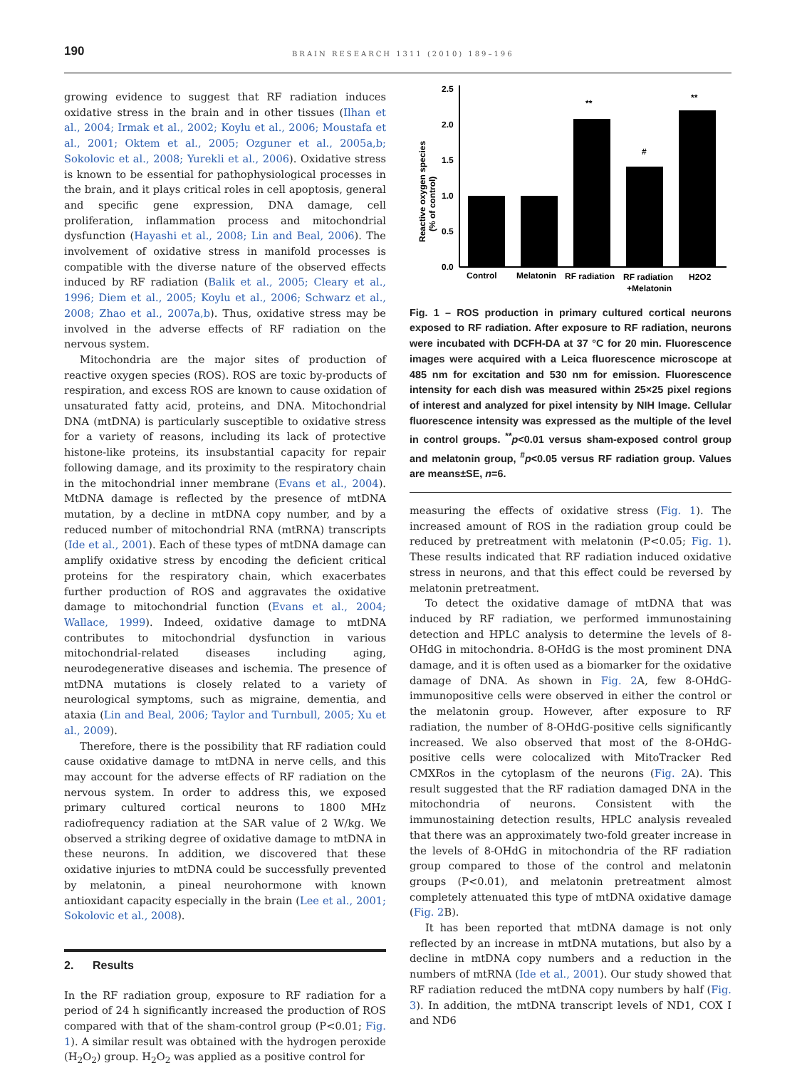190 BRAIN RESEARCH 1311 (2010) 189–196
growing evidence to suggest that RF radiation induces oxidative stress in the brain and in other tissues (Ilhan et al., 2004; Irmak et al., 2002; Koylu et al., 2006; Moustafa et al., 2001; Oktem et al., 2005; Ozguner et al., 2005a,b; Sokolovic et al., 2008; Yurekli et al., 2006). Oxidative stress is known to be essential for pathophysiological processes in the brain, and it plays critical roles in cell apoptosis, general and specific gene expression, DNA damage, cell proliferation, inflammation process and mitochondrial dysfunction (Hayashi et al., 2008; Lin and Beal, 2006). The involvement of oxidative stress in manifold processes is compatible with the diverse nature of the observed effects induced by RF radiation (Balik et al., 2005; Cleary et al., 1996; Diem et al., 2005; Koylu et al., 2006; Schwarz et al., 2008; Zhao et al., 2007a,b). Thus, oxidative stress may be involved in the adverse effects of RF radiation on the nervous system.
Mitochondria are the major sites of production of reactive oxygen species (ROS). ROS are toxic by-products of respiration, and excess ROS are known to cause oxidation of unsaturated fatty acid, proteins, and DNA. Mitochondrial DNA (mtDNA) is particularly susceptible to oxidative stress for a variety of reasons, including its lack of protective histone-like proteins, its insubstantial capacity for repair following damage, and its proximity to the respiratory chain in the mitochondrial inner membrane (Evans et al., 2004). MtDNA damage is reflected by the presence of mtDNA mutation, by a decline in mtDNA copy number, and by a reduced number of mitochondrial RNA (mtRNA) transcripts (Ide et al., 2001). Each of these types of mtDNA damage can amplify oxidative stress by encoding the deficient critical proteins for the respiratory chain, which exacerbates further production of ROS and aggravates the oxidative damage to mitochondrial function (Evans et al., 2004; Wallace, 1999). Indeed, oxidative damage to mtDNA contributes to mitochondrial dysfunction in various mitochondrial-related diseases including aging, neurodegenerative diseases and ischemia. The presence of mtDNA mutations is closely related to a variety of neurological symptoms, such as migraine, dementia, and ataxia (Lin and Beal, 2006; Taylor and Turnbull, 2005; Xu et al., 2009).
Therefore, there is the possibility that RF radiation could cause oxidative damage to mtDNA in nerve cells, and this may account for the adverse effects of RF radiation on the nervous system. In order to address this, we exposed primary cultured cortical neurons to 1800 MHz radiofrequency radiation at the SAR value of 2 W/kg. We observed a striking degree of oxidative damage to mtDNA in these neurons. In addition, we discovered that these oxidative injuries to mtDNA could be successfully prevented by melatonin, a pineal neurohormone with known antioxidant capacity especially in the brain (Lee et al., 2001; Sokolovic et al., 2008).
2. Results
In the RF radiation group, exposure to RF radiation for a period of 24 h significantly increased the production of ROS compared with that of the sham-control group (P<0.01; Fig. 1). A similar result was obtained with the hydrogen peroxide (H<sub>2</sub>O<sub>2</sub>) group. H<sub>2</sub>O<sub>2</sub> was applied as a positive control for
Reactive oxygen species
(% of control)
2.5
2.0
1.5
1.0
0.5
0.0
**
#
**
Control
Melatonin
RF radiation
RF radiation
+Melatonin
H2O2
Fig. 1 – ROS production in primary cultured cortical neurons exposed to RF radiation. After exposure to RF radiation, neurons were incubated with DCFH-DA at 37 °C for 20 min. Fluorescence images were acquired with a Leica fluorescence microscope at 485 nm for excitation and 530 nm for emission. Fluorescence intensity for each dish was measured within 25×25 pixel regions of interest and analyzed for pixel intensity by NIH Image. Cellular fluorescence intensity was expressed as the multiple of the level in control groups. <sup>**</sup>p<0.01 versus sham-exposed control group and melatonin group, <sup>#</sup>p<0.05 versus RF radiation group. Values are means±SE, n=6.
measuring the effects of oxidative stress (Fig. 1). The increased amount of ROS in the radiation group could be reduced by pretreatment with melatonin (P<0.05; Fig. 1). These results indicated that RF radiation induced oxidative stress in neurons, and that this effect could be reversed by melatonin pretreatment.
To detect the oxidative damage of mtDNA that was induced by RF radiation, we performed immunostaining detection and HPLC analysis to determine the levels of 8-OHdG in mitochondria. 8-OHdG is the most prominent DNA damage, and it is often used as a biomarker for the oxidative damage of DNA. As shown in Fig. 2 A, few 8-OHdG-immunopositive cells were observed in either the control or the melatonin group. However, after exposure to RF radiation, the number of 8-OHdG-positive cells significantly increased. We also observed that most of the 8-OHdG-positive cells were colocalized with MitoTracker Red CMXRos in the cytoplasm of the neurons (Fig. 2 A). This result suggested that the RF radiation damaged DNA in the mitochondria of neurons. Consistent with the immunostaining detection results, HPLC analysis revealed that there was an approximately two-fold greater increase in the levels of 8-OHdG in mitochondria of the RF radiation group compared to those of the control and melatonin groups (P<0.01), and melatonin pretreatment almost completely attenuated this type of mtDNA oxidative damage (Fig. 2 B).
It has been reported that mtDNA damage is not only reflected by an increase in mtDNA mutations, but also by a decline in mtDNA copy numbers and a reduction in the numbers of mtRNA (Ide et al., 2001). Our study showed that RF radiation reduced the mtDNA copy numbers by half (Fig. 3). In addition, the mtDNA transcript levels of ND1, COX I and ND6